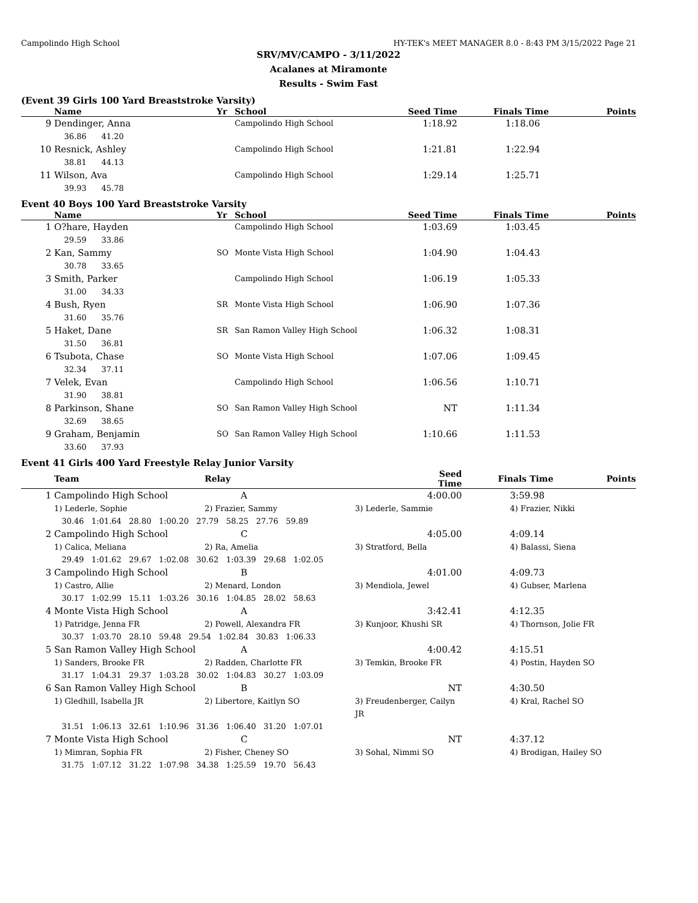Campolindo High School HY-TEK's MEET MANAGER 8.0 - 8:43 PM 3/15/2022 Page 21
SRV/MV/CAMPO - 3/11/2022
Acalanes at Miramonte
Results - Swim Fast
(Event 39 Girls 100 Yard Breaststroke Varsity)
| | Name | Yr | School | Seed Time | Finals Time | Points |
| --- | --- | --- | --- | --- | --- | --- |
| 9 | Dendinger, Anna | | Campolindo High School | 1:18.92 | 1:18.06 | |
| | 36.86 41.20 | | | | | |
| 10 | Resnick, Ashley | | Campolindo High School | 1:21.81 | 1:22.94 | |
| | 38.81 44.13 | | | | | |
| 11 | Wilson, Ava | | Campolindo High School | 1:29.14 | 1:25.71 | |
| | 39.93 45.78 | | | | | |
Event 40 Boys 100 Yard Breaststroke Varsity
| | Name | Yr | School | Seed Time | Finals Time | Points |
| --- | --- | --- | --- | --- | --- | --- |
| 1 | O?hare, Hayden | | Campolindo High School | 1:03.69 | 1:03.45 | |
| | 29.59 33.86 | | | | | |
| 2 | Kan, Sammy | SO | Monte Vista High School | 1:04.90 | 1:04.43 | |
| | 30.78 33.65 | | | | | |
| 3 | Smith, Parker | | Campolindo High School | 1:06.19 | 1:05.33 | |
| | 31.00 34.33 | | | | | |
| 4 | Bush, Ryen | SR | Monte Vista High School | 1:06.90 | 1:07.36 | |
| | 31.60 35.76 | | | | | |
| 5 | Haket, Dane | SR | San Ramon Valley High School | 1:06.32 | 1:08.31 | |
| | 31.50 36.81 | | | | | |
| 6 | Tsubota, Chase | SO | Monte Vista High School | 1:07.06 | 1:09.45 | |
| | 32.34 37.11 | | | | | |
| 7 | Velek, Evan | | Campolindo High School | 1:06.56 | 1:10.71 | |
| | 31.90 38.81 | | | | | |
| 8 | Parkinson, Shane | SO | San Ramon Valley High School | NT | 1:11.34 | |
| | 32.69 38.65 | | | | | |
| 9 | Graham, Benjamin | SO | San Ramon Valley High School | 1:10.66 | 1:11.53 | |
| | 33.60 37.93 | | | | | |
Event 41 Girls 400 Yard Freestyle Relay Junior Varsity
| | Team | Relay | | Seed Time | Finals Time | Points |
| --- | --- | --- | --- | --- | --- | --- |
| 1 | Campolindo High School | A | | 4:00.00 | 3:59.98 | |
| | 1) Lederle, Sophie | 2) Frazier, Sammy | 3) Lederle, Sammie | | 4) Frazier, Nikki | |
| | 30.46 1:01.64 28.80 1:00.20 27.79 58.25 27.76 59.89 | | | | | |
| 2 | Campolindo High School | C | | 4:05.00 | 4:09.14 | |
| | 1) Calica, Meliana | 2) Ra, Amelia | 3) Stratford, Bella | | 4) Balassi, Siena | |
| | 29.49 1:01.62 29.67 1:02.08 30.62 1:03.39 29.68 1:02.05 | | | | | |
| 3 | Campolindo High School | B | | 4:01.00 | 4:09.73 | |
| | 1) Castro, Allie | 2) Menard, London | 3) Mendiola, Jewel | | 4) Gubser, Marlena | |
| | 30.17 1:02.99 15.11 1:03.26 30.16 1:04.85 28.02 58.63 | | | | | |
| 4 | Monte Vista High School | A | | 3:42.41 | 4:12.35 | |
| | 1) Patridge, Jenna FR | 2) Powell, Alexandra FR | 3) Kunjoor, Khushi SR | | 4) Thornson, Jolie FR | |
| | 30.37 1:03.70 28.10 59.48 29.54 1:02.84 30.83 1:06.33 | | | | | |
| 5 | San Ramon Valley High School | A | | 4:00.42 | 4:15.51 | |
| | 1) Sanders, Brooke FR | 2) Radden, Charlotte FR | 3) Temkin, Brooke FR | | 4) Postin, Hayden SO | |
| | 31.17 1:04.31 29.37 1:03.28 30.02 1:04.83 30.27 1:03.09 | | | | | |
| 6 | San Ramon Valley High School | B | | NT | 4:30.50 | |
| | 1) Gledhill, Isabella JR | 2) Libertore, Kaitlyn SO | 3) Freudenberger, Cailyn JR | | 4) Kral, Rachel SO | |
| | 31.51 1:06.13 32.61 1:10.96 31.36 1:06.40 31.20 1:07.01 | | | | | |
| 7 | Monte Vista High School | C | | NT | 4:37.12 | |
| | 1) Mimran, Sophia FR | 2) Fisher, Cheney SO | 3) Sohal, Nimmi SO | | 4) Brodigan, Hailey SO | |
| | 31.75 1:07.12 31.22 1:07.98 34.38 1:25.59 19.70 56.43 | | | | | |